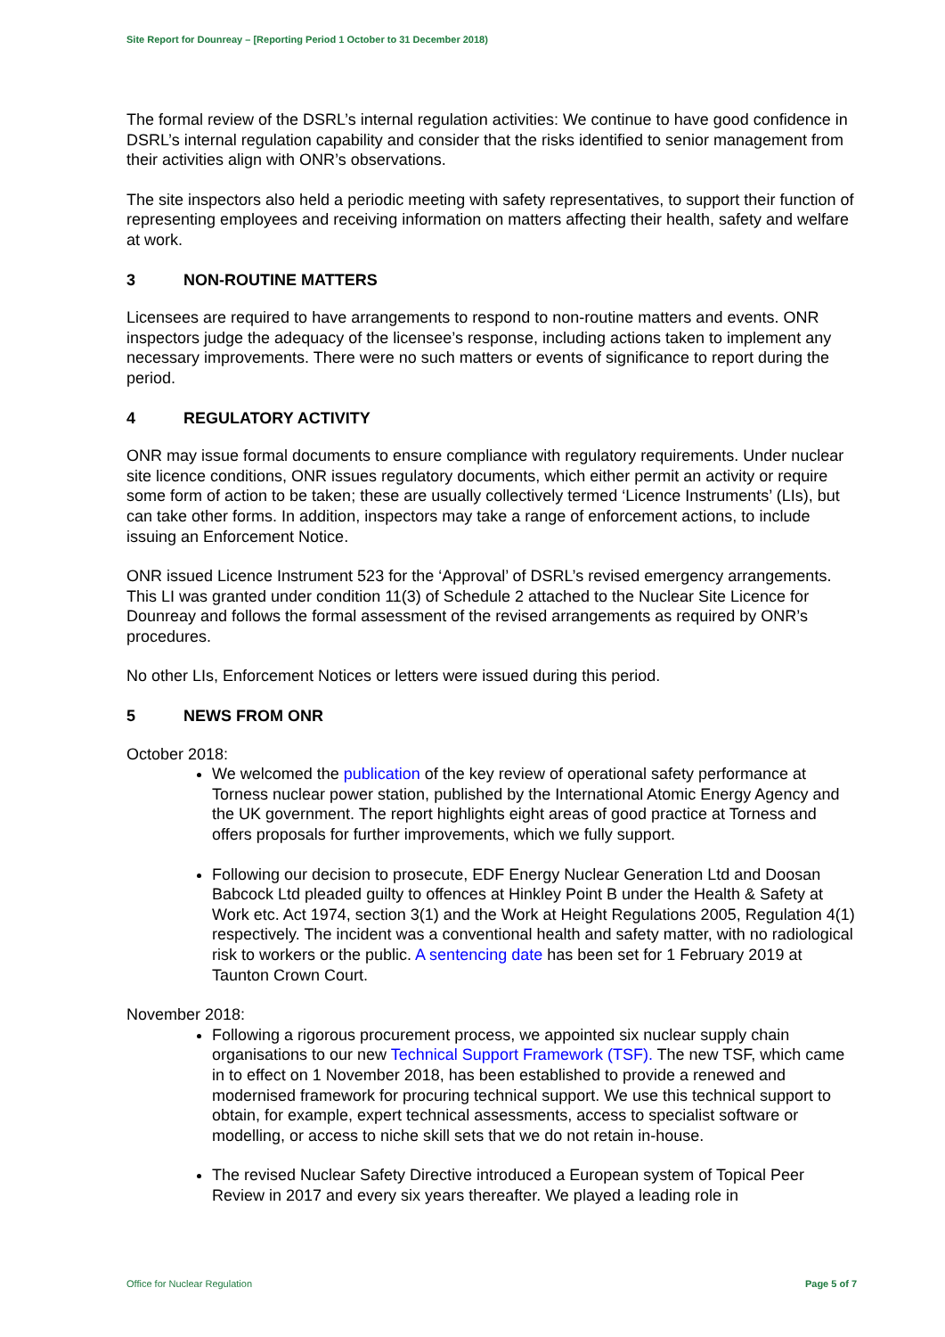Site Report for Dounreay – [Reporting Period 1 October to 31 December 2018)
The formal review of the DSRL’s internal regulation activities: We continue to have good confidence in DSRL’s internal regulation capability and consider that the risks identified to senior management from their activities align with ONR’s observations.
The site inspectors also held a periodic meeting with safety representatives, to support their function of representing employees and receiving information on matters affecting their health, safety and welfare at work.
3 NON-ROUTINE MATTERS
Licensees are required to have arrangements to respond to non-routine matters and events. ONR inspectors judge the adequacy of the licensee’s response, including actions taken to implement any necessary improvements. There were no such matters or events of significance to report during the period.
4 REGULATORY ACTIVITY
ONR may issue formal documents to ensure compliance with regulatory requirements. Under nuclear site licence conditions, ONR issues regulatory documents, which either permit an activity or require some form of action to be taken; these are usually collectively termed ‘Licence Instruments’ (LIs), but can take other forms. In addition, inspectors may take a range of enforcement actions, to include issuing an Enforcement Notice.
ONR issued Licence Instrument 523 for the ‘Approval’ of DSRL’s revised emergency arrangements. This LI was granted under condition 11(3) of Schedule 2 attached to the Nuclear Site Licence for Dounreay and follows the formal assessment of the revised arrangements as required by ONR’s procedures.
No other LIs, Enforcement Notices or letters were issued during this period.
5 NEWS FROM ONR
October 2018:
We welcomed the publication of the key review of operational safety performance at Torness nuclear power station, published by the International Atomic Energy Agency and the UK government. The report highlights eight areas of good practice at Torness and offers proposals for further improvements, which we fully support.
Following our decision to prosecute, EDF Energy Nuclear Generation Ltd and Doosan Babcock Ltd pleaded guilty to offences at Hinkley Point B under the Health & Safety at Work etc. Act 1974, section 3(1) and the Work at Height Regulations 2005, Regulation 4(1) respectively. The incident was a conventional health and safety matter, with no radiological risk to workers or the public. A sentencing date has been set for 1 February 2019 at Taunton Crown Court.
November 2018:
Following a rigorous procurement process, we appointed six nuclear supply chain organisations to our new Technical Support Framework (TSF). The new TSF, which came in to effect on 1 November 2018, has been established to provide a renewed and modernised framework for procuring technical support. We use this technical support to obtain, for example, expert technical assessments, access to specialist software or modelling, or access to niche skill sets that we do not retain in-house.
The revised Nuclear Safety Directive introduced a European system of Topical Peer Review in 2017 and every six years thereafter. We played a leading role in
Office for Nuclear Regulation Page 5 of 7